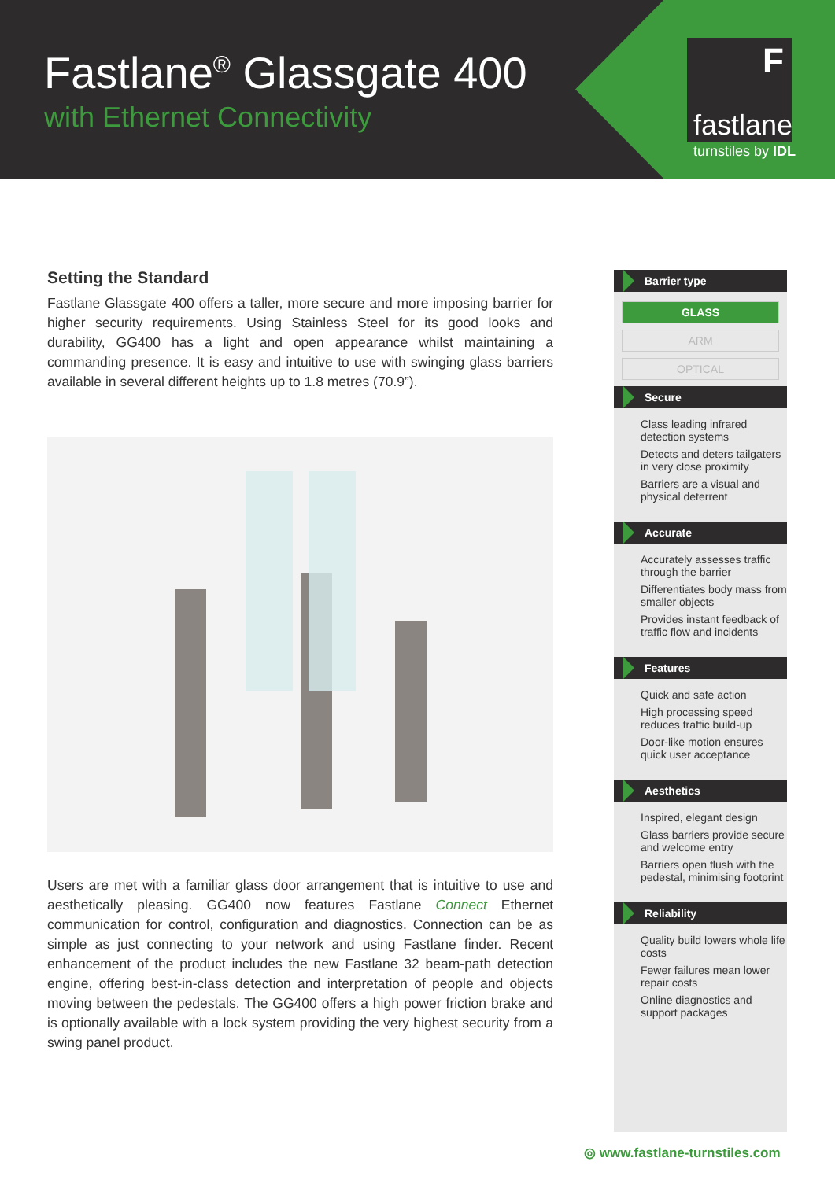Fastlane<sup>®</sup> Glassgate 400
with Ethernet Connectivity
F
fastlane
turnstiles by IDL
Setting the Standard
Fastlane Glassgate 400 offers a taller, more secure and more imposing barrier for higher security requirements. Using Stainless Steel for its good looks and durability, GG400 has a light and open appearance whilst maintaining a commanding presence. It is easy and intuitive to use with swinging glass barriers available in several different heights up to 1.8 metres (70.9”).
Users are met with a familiar glass door arrangement that is intuitive to use and aesthetically pleasing. GG400 now features Fastlane Connect Ethernet communication for control, configuration and diagnostics. Connection can be as simple as just connecting to your network and using Fastlane finder. Recent enhancement of the product includes the new Fastlane 32 beam-path detection engine, offering best-in-class detection and interpretation of people and objects moving between the pedestals. The GG400 offers a high power friction brake and is optionally available with a lock system providing the very highest security from a swing panel product.
Barrier type
GLASS
ARM
OPTICAL
Secure
Class leading infrared detection systems
Detects and deters tailgaters in very close proximity
Barriers are a visual and physical deterrent
Accurate
Accurately assesses traffic through the barrier
Differentiates body mass from smaller objects
Provides instant feedback of traffic flow and incidents
Features
Quick and safe action
High processing speed reduces traffic build-up
Door-like motion ensures quick user acceptance
Aesthetics
Inspired, elegant design
Glass barriers provide secure and welcome entry
Barriers open flush with the pedestal, minimising footprint
Reliability
Quality build lowers whole life costs
Fewer failures mean lower repair costs
Online diagnostics and support packages
◎ www.fastlane-turnstiles.com